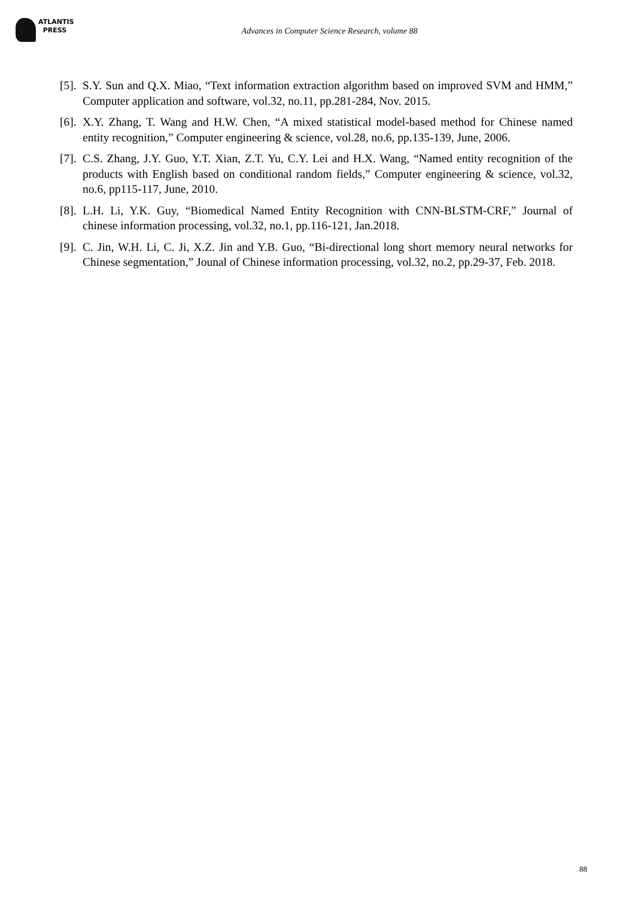ATLANTIS
PRESS
Advances in Computer Science Research, volume 88
[5]. S.Y. Sun and Q.X. Miao, “Text information extraction algorithm based on improved SVM and HMM,” Computer application and software, vol.32, no.11, pp.281-284, Nov. 2015.
[6]. X.Y. Zhang, T. Wang and H.W. Chen, “A mixed statistical model-based method for Chinese named entity recognition,” Computer engineering & science, vol.28, no.6, pp.135-139, June, 2006.
[7]. C.S. Zhang, J.Y. Guo, Y.T. Xian, Z.T. Yu, C.Y. Lei and H.X. Wang, “Named entity recognition of the products with English based on conditional random fields,” Computer engineering & science, vol.32, no.6, pp115-117, June, 2010.
[8]. L.H. Li, Y.K. Guy, “Biomedical Named Entity Recognition with CNN-BLSTM-CRF,” Journal of chinese information processing, vol.32, no.1, pp.116-121, Jan.2018.
[9]. C. Jin, W.H. Li, C. Ji, X.Z. Jin and Y.B. Guo, “Bi-directional long short memory neural networks for Chinese segmentation,” Jounal of Chinese information processing, vol.32, no.2, pp.29-37, Feb. 2018.
88